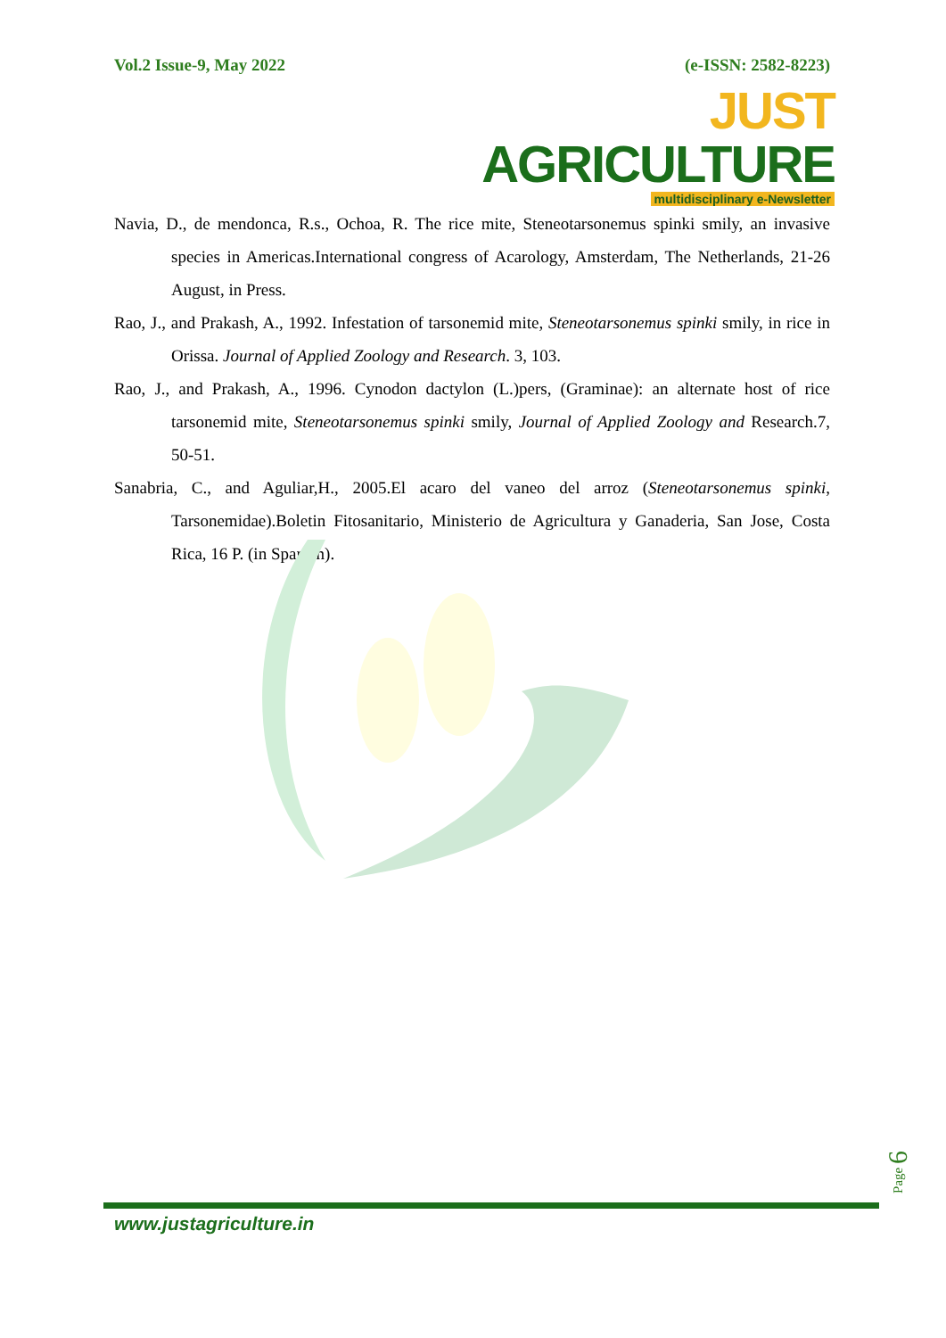Vol.2 Issue-9, May 2022 (e-ISSN: 2582-8223)
JUST AGRICULTURE
multidisciplinary e-Newsletter
Navia, D., de mendonca, R.s., Ochoa, R. The rice mite, Steneotarsonemus spinki smily, an invasive species in Americas.International congress of Acarology, Amsterdam, The Netherlands, 21-26 August, in Press.
Rao, J., and Prakash, A., 1992. Infestation of tarsonemid mite, Steneotarsonemus spinki smily, in rice in Orissa. Journal of Applied Zoology and Research. 3, 103.
Rao, J., and Prakash, A., 1996. Cynodon dactylon (L.)pers, (Graminae): an alternate host of rice tarsonemid mite, Steneotarsonemus spinki smily, Journal of Applied Zoology and Research.7, 50-51.
Sanabria, C., and Aguliar,H., 2005.El acaro del vaneo del arroz (Steneotarsonemus spinki, Tarsonemidae).Boletin Fitosanitario, Ministerio de Agricultura y Ganaderia, San Jose, Costa Rica, 16 P. (in Spanish).
Page 6
www.justagriculture.in